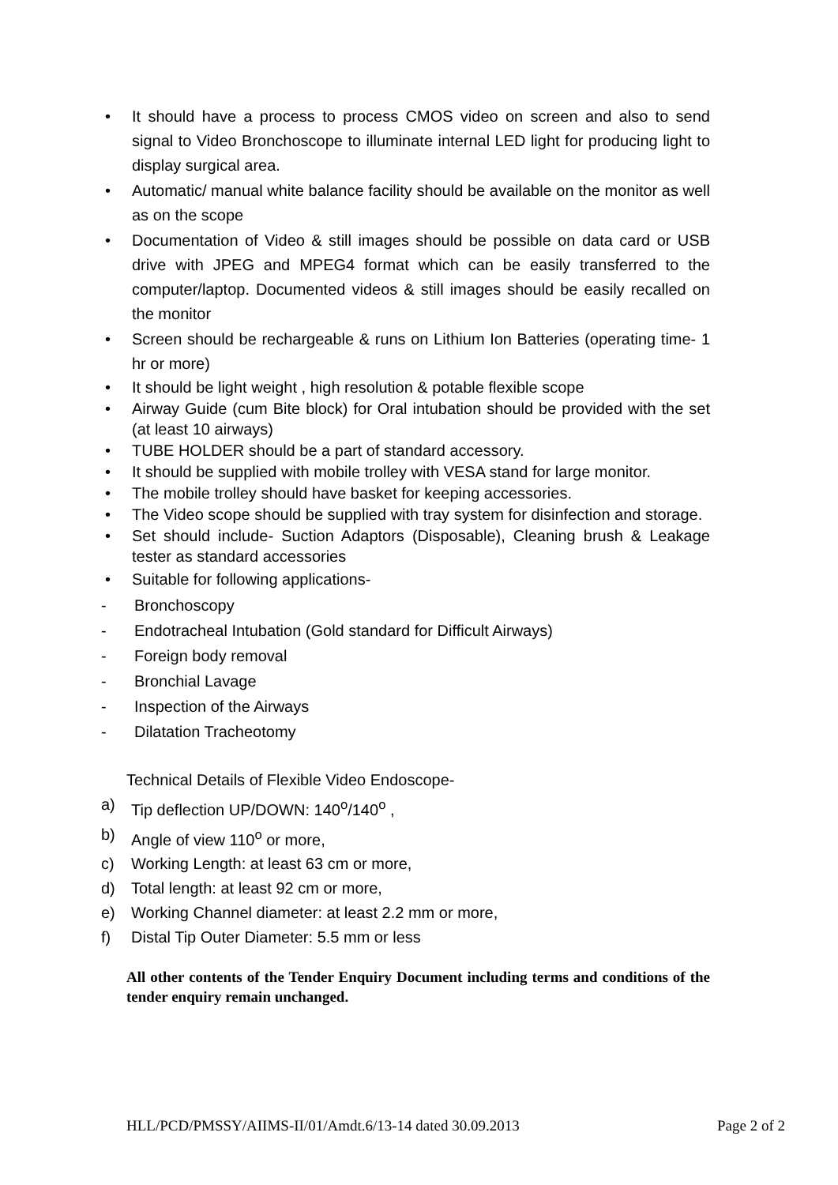• It should have a process to process CMOS video on screen and also to send signal to Video Bronchoscope to illuminate internal LED light for producing light to display surgical area.
• Automatic/ manual white balance facility should be available on the monitor as well as on the scope
• Documentation of Video & still images should be possible on data card or USB drive with JPEG and MPEG4 format which can be easily transferred to the computer/laptop. Documented videos & still images should be easily recalled on the monitor
• Screen should be rechargeable & runs on Lithium Ion Batteries (operating time- 1 hr or more)
• It should be light weight , high resolution & potable flexible scope
• Airway Guide (cum Bite block) for Oral intubation should be provided with the set (at least 10 airways)
• TUBE HOLDER should be a part of standard accessory.
• It should be supplied with mobile trolley with VESA stand for large monitor.
• The mobile trolley should have basket for keeping accessories.
• The Video scope should be supplied with tray system for disinfection and storage.
• Set should include- Suction Adaptors (Disposable), Cleaning brush & Leakage tester as standard accessories
• Suitable for following applications-
- Bronchoscopy
- Endotracheal Intubation (Gold standard for Difficult Airways)
- Foreign body removal
- Bronchial Lavage
- Inspection of the Airways
- Dilatation Tracheotomy
Technical Details of Flexible Video Endoscope-
a) Tip deflection UP/DOWN: 140<sup>o</sup>/140<sup>o</sup> ,
b) Angle of view 110<sup>o</sup> or more,
c) Working Length: at least 63 cm or more,
d) Total length: at least 92 cm or more,
e) Working Channel diameter: at least 2.2 mm or more,
f) Distal Tip Outer Diameter: 5.5 mm or less
All other contents of the Tender Enquiry Document including terms and conditions of the tender enquiry remain unchanged.
HLL/PCD/PMSSY/AIIMS-II/01/Amdt.6/13-14 dated 30.09.2013 Page 2 of 2